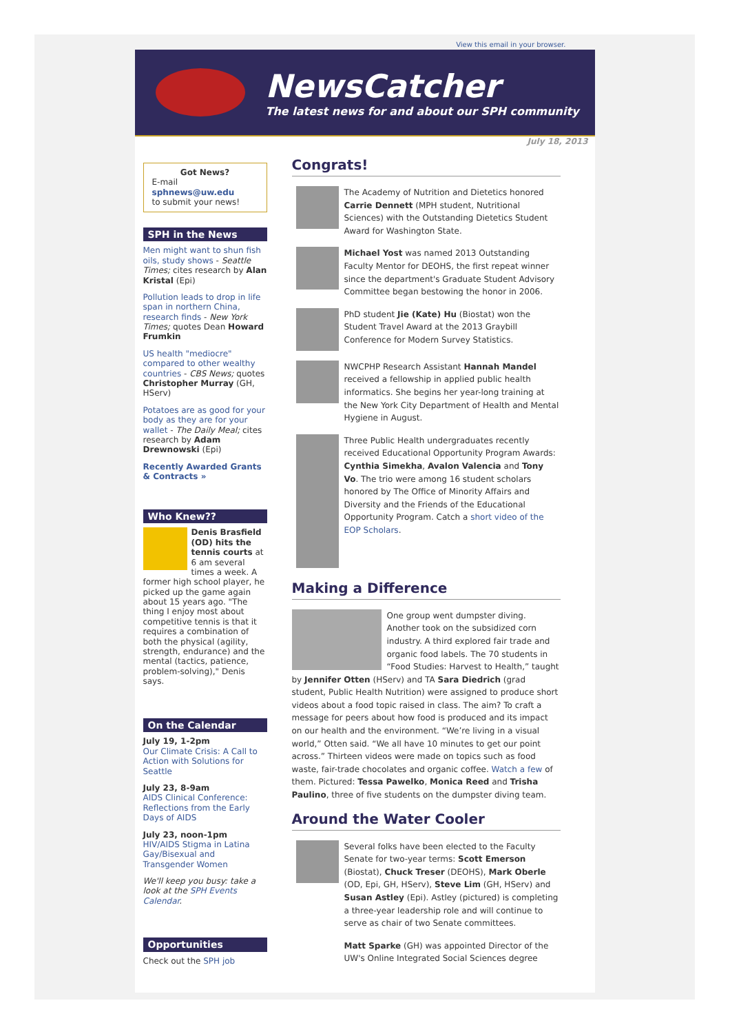View this email in your browser.
NewsCatcher
The latest news for and about our SPH community
July 18, 2013
Got News?
E-mail
sphnews@uw.edu
to submit your news!
SPH in the News
Men might want to shun fish oils, study shows - Seattle Times; cites research by Alan Kristal (Epi)
Pollution leads to drop in life span in northern China, research finds - New York Times; quotes Dean Howard Frumkin
US health "mediocre" compared to other wealthy countries - CBS News; quotes Christopher Murray (GH, HServ)
Potatoes are as good for your body as they are for your wallet - The Daily Meal; cites research by Adam Drewnowski (Epi)
Recently Awarded Grants & Contracts »
Who Knew??
Denis Brasfield (OD) hits the tennis courts at 6 am several times a week. A former high school player, he picked up the game again about 15 years ago. "The thing I enjoy most about competitive tennis is that it requires a combination of both the physical (agility, strength, endurance) and the mental (tactics, patience, problem-solving)," Denis says.
On the Calendar
July 19, 1-2pm
Our Climate Crisis: A Call to Action with Solutions for Seattle
July 23, 8-9am
AIDS Clinical Conference: Reflections from the Early Days of AIDS
July 23, noon-1pm
HIV/AIDS Stigma in Latina Gay/Bisexual and Transgender Women
We'll keep you busy: take a look at the SPH Events Calendar.
Opportunities
Check out the SPH job
Congrats!
The Academy of Nutrition and Dietetics honored Carrie Dennett (MPH student, Nutritional Sciences) with the Outstanding Dietetics Student Award for Washington State.
Michael Yost was named 2013 Outstanding Faculty Mentor for DEOHS, the first repeat winner since the department's Graduate Student Advisory Committee began bestowing the honor in 2006.
PhD student Jie (Kate) Hu (Biostat) won the Student Travel Award at the 2013 Graybill Conference for Modern Survey Statistics.
NWCPHP Research Assistant Hannah Mandel received a fellowship in applied public health informatics. She begins her year-long training at the New York City Department of Health and Mental Hygiene in August.
Three Public Health undergraduates recently received Educational Opportunity Program Awards: Cynthia Simekha, Avalon Valencia and Tony Vo. The trio were among 16 student scholars honored by The Office of Minority Affairs and Diversity and the Friends of the Educational Opportunity Program. Catch a short video of the EOP Scholars.
Making a Difference
One group went dumpster diving. Another took on the subsidized corn industry. A third explored fair trade and organic food labels. The 70 students in “Food Studies: Harvest to Health,” taught by Jennifer Otten (HServ) and TA Sara Diedrich (grad student, Public Health Nutrition) were assigned to produce short videos about a food topic raised in class. The aim? To craft a message for peers about how food is produced and its impact on our health and the environment. “We’re living in a visual world,” Otten said. “We all have 10 minutes to get our point across.” Thirteen videos were made on topics such as food waste, fair-trade chocolates and organic coffee. Watch a few of them. Pictured: Tessa Pawelko, Monica Reed and Trisha Paulino, three of five students on the dumpster diving team.
Around the Water Cooler
Several folks have been elected to the Faculty Senate for two-year terms: Scott Emerson (Biostat), Chuck Treser (DEOHS), Mark Oberle (OD, Epi, GH, HServ), Steve Lim (GH, HServ) and Susan Astley (Epi). Astley (pictured) is completing a three-year leadership role and will continue to serve as chair of two Senate committees.
Matt Sparke (GH) was appointed Director of the UW's Online Integrated Social Sciences degree